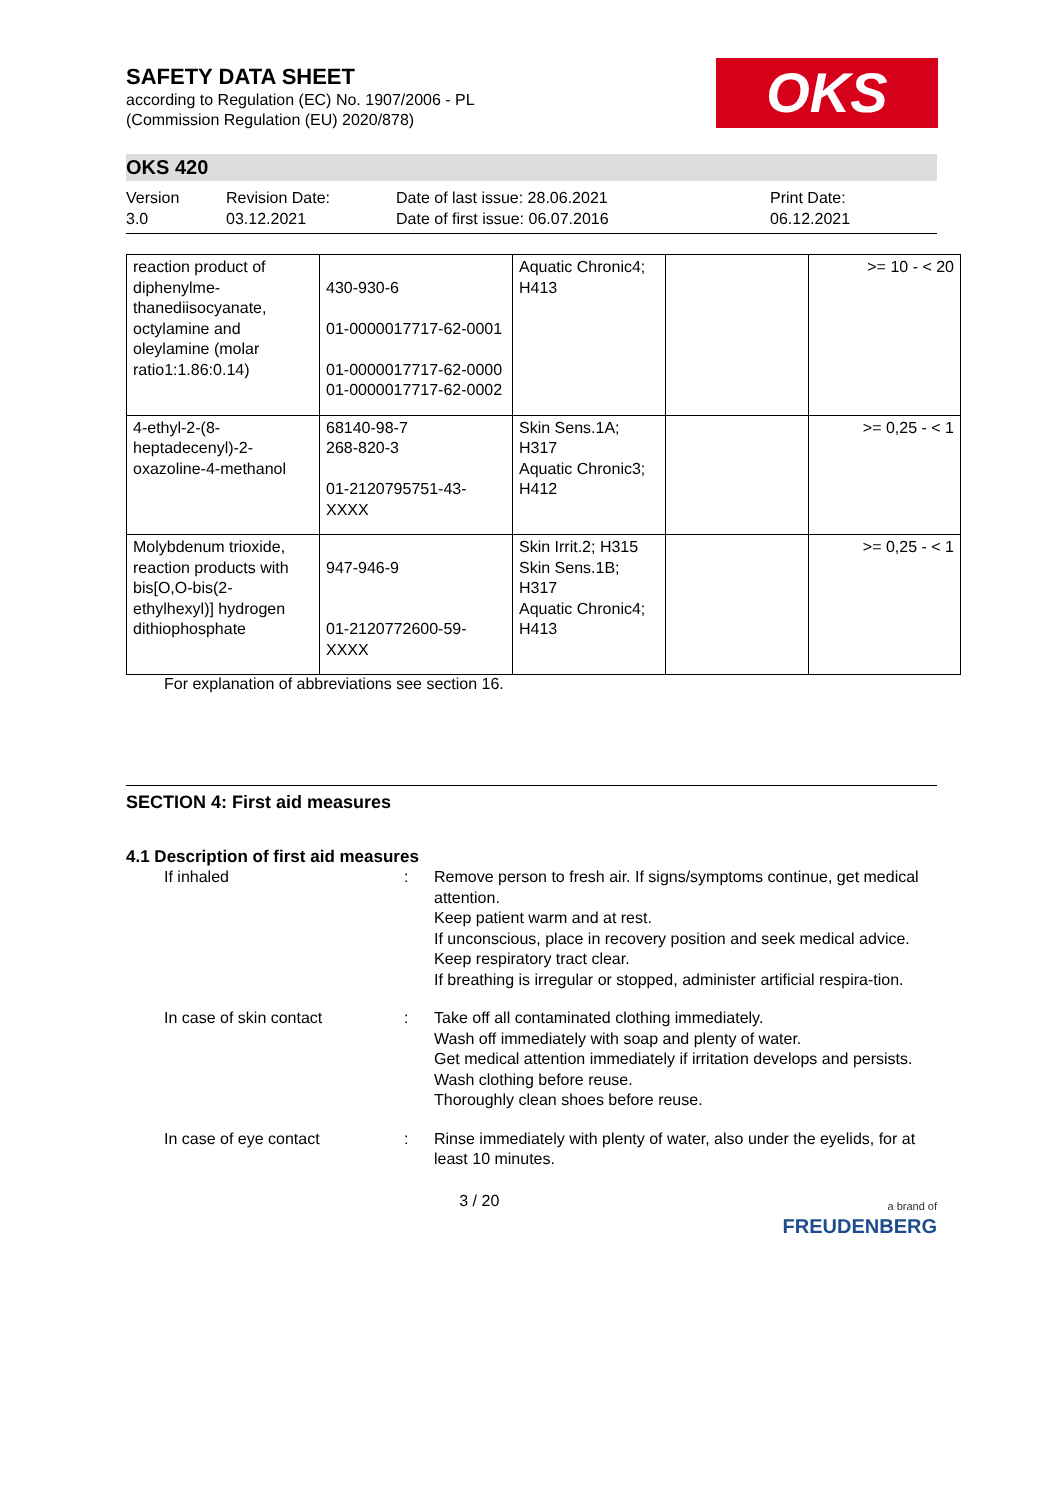OKS
SAFETY DATA SHEET
according to Regulation (EC) No. 1907/2006 - PL
(Commission Regulation (EU) 2020/878)
OKS 420
Version
3.0
Revision Date:
03.12.2021
Date of last issue: 28.06.2021
Date of first issue: 06.07.2016
Print Date:
06.12.2021
| reaction product of diphenylme-thanediisocyanate, octylamine and oleylamine (molar ratio1:1.86:0.14) | 430-930-6 01-0000017717-62-0001 01-0000017717-62-0000 01-0000017717-62-0002 | Aquatic Chronic4; H413 | | >= 10 - < 20 |
| 4-ethyl-2-(8-heptadecenyl)-2-oxazoline-4-methanol | 68140-98-7 268-820-3 01-2120795751-43-XXXX | Skin Sens.1A; H317 Aquatic Chronic3; H412 | | >= 0,25 - < 1 |
| Molybdenum trioxide, reaction products with bis[O,O-bis(2-ethylhexyl)] hydrogen dithiophosphate | 947-946-9 01-2120772600-59-XXXX | Skin Irrit.2; H315 Skin Sens.1B; H317 Aquatic Chronic4; H413 | | >= 0,25 - < 1 |
For explanation of abbreviations see section 16.
SECTION 4: First aid measures
4.1 Description of first aid measures
If inhaled : Remove person to fresh air. If signs/symptoms continue, get medical attention.
Keep patient warm and at rest.
If unconscious, place in recovery position and seek medical advice.
Keep respiratory tract clear.
If breathing is irregular or stopped, administer artificial respira-tion.
In case of skin contact : Take off all contaminated clothing immediately.
Wash off immediately with soap and plenty of water.
Get medical attention immediately if irritation develops and persists.
Wash clothing before reuse.
Thoroughly clean shoes before reuse.
In case of eye contact : Rinse immediately with plenty of water, also under the eyelids, for at least 10 minutes.
3 / 20
a brand of
FREUDENBERG